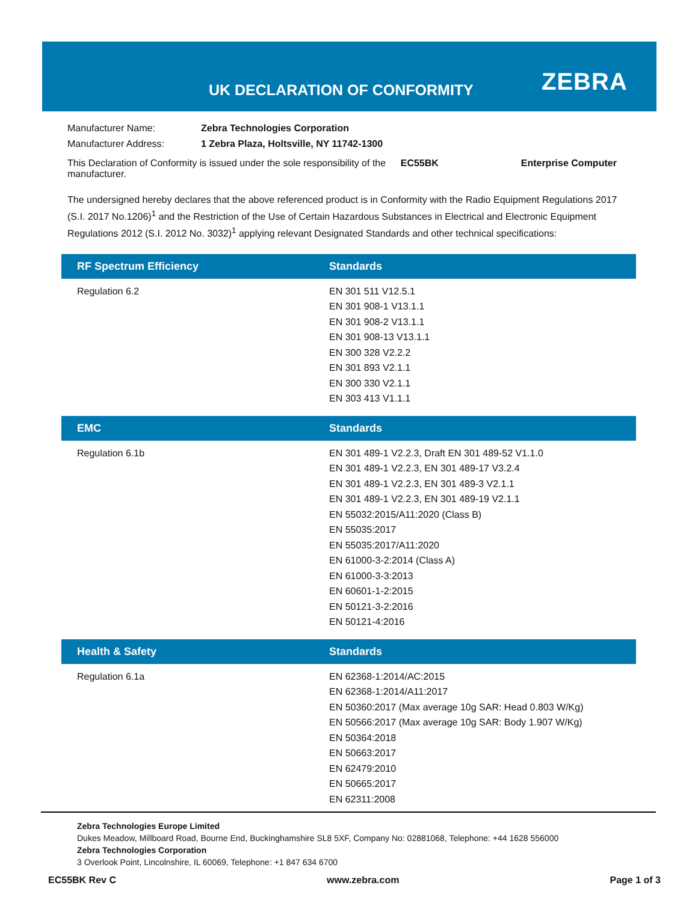UK DECLARATION OF CONFORMITY ZEBRA
| Manufacturer Name: | Zebra Technologies Corporation | | |
| Manufacturer Address: | 1 Zebra Plaza, Holtsville, NY 11742-1300 | | |
| This Declaration of Conformity is issued under the sole responsibility of the manufacturer. | | EC55BK | Enterprise Computer |
The undersigned hereby declares that the above referenced product is in Conformity with the Radio Equipment Regulations 2017 (S.I. 2017 No.1206)<sup>1</sup> and the Restriction of the Use of Certain Hazardous Substances in Electrical and Electronic Equipment Regulations 2012 (S.I. 2012 No. 3032)<sup>1</sup> applying relevant Designated Standards and other technical specifications:
| RF Spectrum Efficiency | Standards |
| --- | --- |
| Regulation 6.2 | EN 301 511 V12.5.1 EN 301 908-1 V13.1.1 EN 301 908-2 V13.1.1 EN 301 908-13 V13.1.1 EN 300 328 V2.2.2 EN 301 893 V2.1.1 EN 300 330 V2.1.1 EN 303 413 V1.1.1 |
| EMC | Standards |
| Regulation 6.1b | EN 301 489-1 V2.2.3, Draft EN 301 489-52 V1.1.0 EN 301 489-1 V2.2.3, EN 301 489-17 V3.2.4 EN 301 489-1 V2.2.3, EN 301 489-3 V2.1.1 EN 301 489-1 V2.2.3, EN 301 489-19 V2.1.1 EN 55032:2015/A11:2020 (Class B) EN 55035:2017 EN 55035:2017/A11:2020 EN 61000-3-2:2014 (Class A) EN 61000-3-3:2013 EN 60601-1-2:2015 EN 50121-3-2:2016 EN 50121-4:2016 |
| Health & Safety | Standards |
| Regulation 6.1a | EN 62368-1:2014/AC:2015 EN 62368-1:2014/A11:2017 EN 50360:2017 (Max average 10g SAR: Head 0.803 W/Kg) EN 50566:2017 (Max average 10g SAR: Body 1.907 W/Kg) EN 50364:2018 EN 50663:2017 EN 62479:2010 EN 50665:2017 EN 62311:2008 |
Zebra Technologies Europe Limited
Dukes Meadow, Millboard Road, Bourne End, Buckinghamshire SL8 5XF, Company No: 02881068, Telephone: +44 1628 556000
Zebra Technologies Corporation
3 Overlook Point, Lincolnshire, IL 60069, Telephone: +1 847 634 6700
EC55BK Rev C www.zebra.com Page 1 of 3